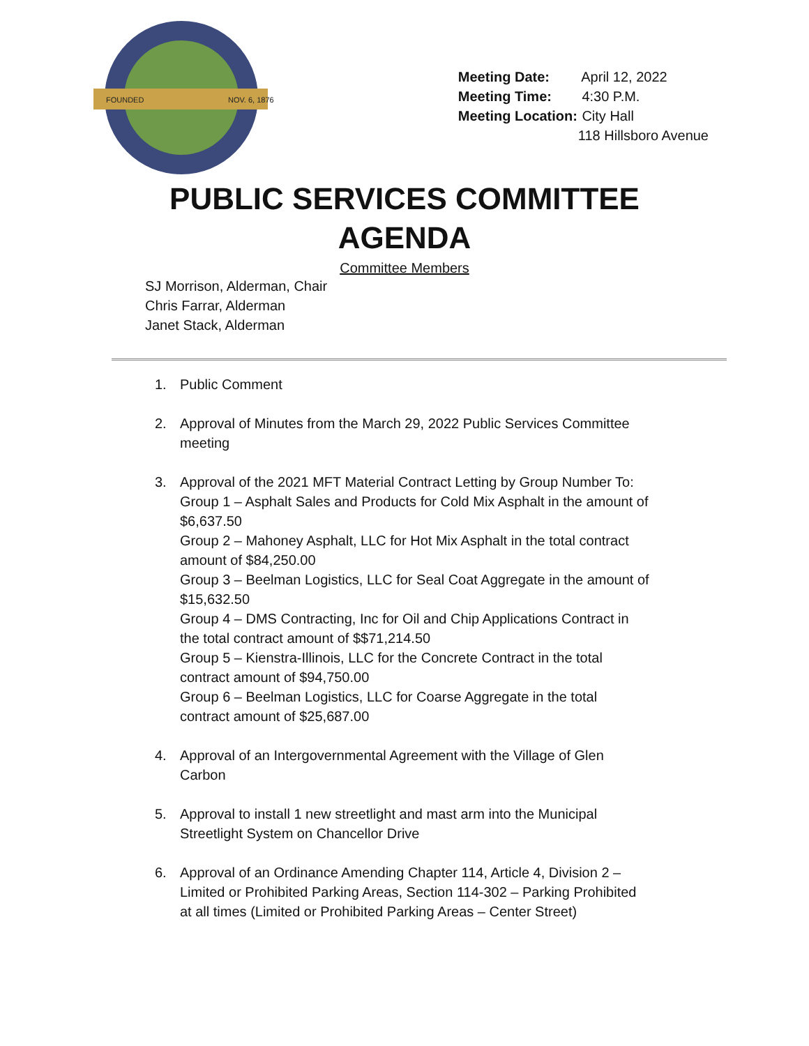FOUNDED
NOV. 6, 1876
Meeting Date: April 12, 2022
Meeting Time: 4:30 P.M.
Meeting Location: City Hall
118 Hillsboro Avenue
PUBLIC SERVICES COMMITTEE
AGENDA
Committee Members
SJ Morrison, Alderman, Chair
Chris Farrar, Alderman
Janet Stack, Alderman
1. Public Comment
2. Approval of Minutes from the March 29, 2022 Public Services Committee meeting
3. Approval of the 2021 MFT Material Contract Letting by Group Number To:
Group 1 – Asphalt Sales and Products for Cold Mix Asphalt in the amount of $6,637.50
Group 2 – Mahoney Asphalt, LLC for Hot Mix Asphalt in the total contract amount of $84,250.00
Group 3 – Beelman Logistics, LLC for Seal Coat Aggregate in the amount of $15,632.50
Group 4 – DMS Contracting, Inc for Oil and Chip Applications Contract in the total contract amount of $$71,214.50
Group 5 – Kienstra-Illinois, LLC for the Concrete Contract in the total contract amount of $94,750.00
Group 6 – Beelman Logistics, LLC for Coarse Aggregate in the total contract amount of $25,687.00
4. Approval of an Intergovernmental Agreement with the Village of Glen Carbon
5. Approval to install 1 new streetlight and mast arm into the Municipal Streetlight System on Chancellor Drive
6. Approval of an Ordinance Amending Chapter 114, Article 4, Division 2 – Limited or Prohibited Parking Areas, Section 114-302 – Parking Prohibited at all times (Limited or Prohibited Parking Areas – Center Street)